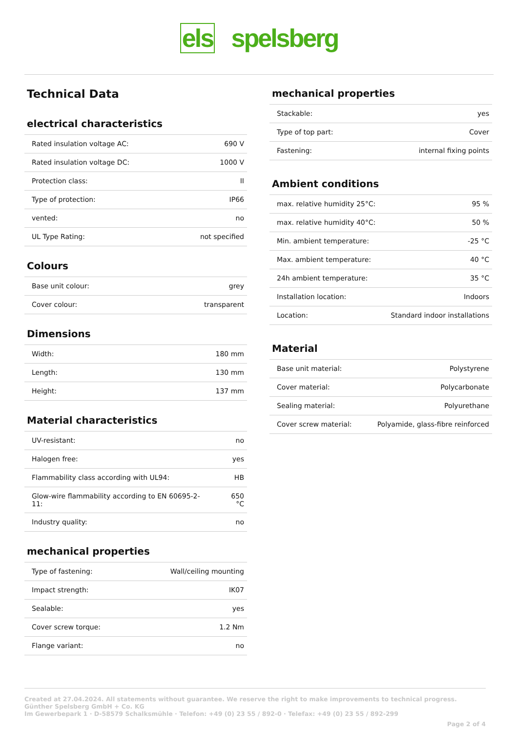els spelsberg
Technical Data
electrical characteristics
| Rated insulation voltage AC: | 690 V |
| Rated insulation voltage DC: | 1000 V |
| Protection class: | II |
| Type of protection: | IP66 |
| vented: | no |
| UL Type Rating: | not specified |
Colours
| Base unit colour: | grey |
| Cover colour: | transparent |
Dimensions
| Width: | 180 mm |
| Length: | 130 mm |
| Height: | 137 mm |
Material characteristics
| UV-resistant: | no |
| Halogen free: | yes |
| Flammability class according with UL94: | HB |
| Glow-wire flammability according to EN 60695-2-11: | 650 °C |
| Industry quality: | no |
mechanical properties
| Type of fastening: | Wall/ceiling mounting |
| Impact strength: | IK07 |
| Sealable: | yes |
| Cover screw torque: | 1.2 Nm |
| Flange variant: | no |
mechanical properties
| Stackable: | yes |
| Type of top part: | Cover |
| Fastening: | internal fixing points |
Ambient conditions
| max. relative humidity 25°C: | 95 % |
| max. relative humidity 40°C: | 50 % |
| Min. ambient temperature: | -25 °C |
| Max. ambient temperature: | 40 °C |
| 24h ambient temperature: | 35 °C |
| Installation location: | Indoors |
| Location: | Standard indoor installations |
Material
| Base unit material: | Polystyrene |
| Cover material: | Polycarbonate |
| Sealing material: | Polyurethane |
| Cover screw material: | Polyamide, glass-fibre reinforced |
Created at 27.04.2024. All statements without guarantee. We reserve the right to make improvements to technical progress.
Günther Spelsberg GmbH + Co. KG
Im Gewerbepark 1 · D-58579 Schalksmühle · Telefon: +49 (0) 23 55 / 892-0 · Telefax: +49 (0) 23 55 / 892-299
Page 2 of 4